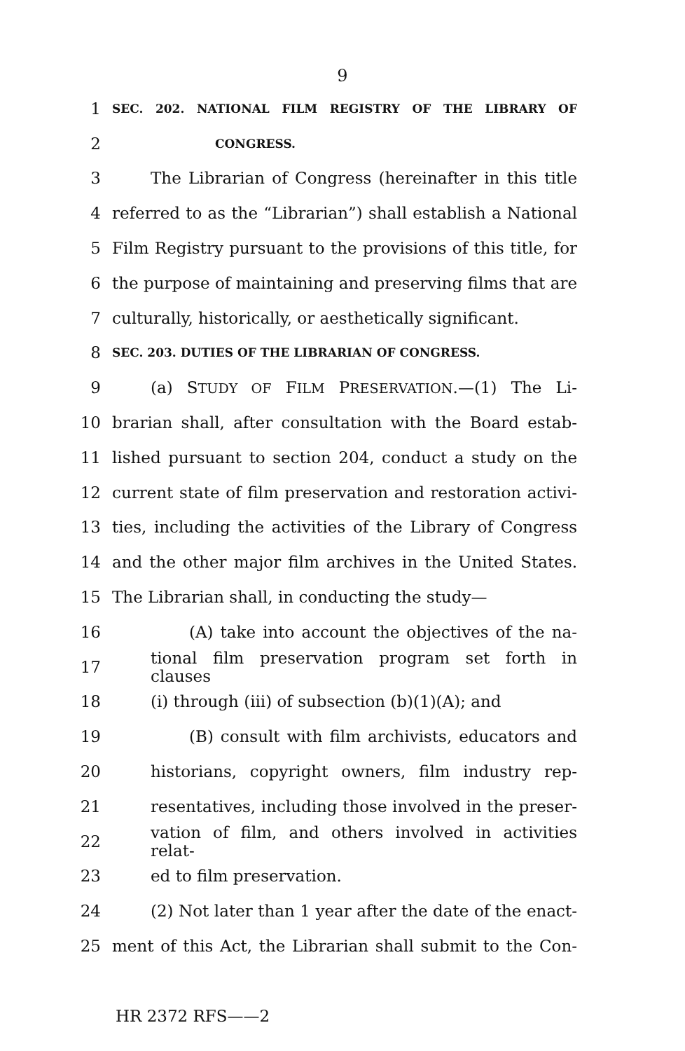9
1 SEC. 202. NATIONAL FILM REGISTRY OF THE LIBRARY OF
2 CONGRESS.
3 The Librarian of Congress (hereinafter in this title
4 referred to as the “Librarian”) shall establish a National
5 Film Registry pursuant to the provisions of this title, for
6 the purpose of maintaining and preserving films that are
7 culturally, historically, or aesthetically significant.
8 SEC. 203. DUTIES OF THE LIBRARIAN OF CONGRESS.
9 (a) STUDY OF FILM PRESERVATION.—(1) The Li-
10 brarian shall, after consultation with the Board estab-
11 lished pursuant to section 204, conduct a study on the
12 current state of film preservation and restoration activi-
13 ties, including the activities of the Library of Congress
14 and the other major film archives in the United States.
15 The Librarian shall, in conducting the study—
16 (A) take into account the objectives of the na-
17 tional film preservation program set forth in clauses
18 (i) through (iii) of subsection (b)(1)(A); and
19 (B) consult with film archivists, educators and
20 historians, copyright owners, film industry rep-
21 resentatives, including those involved in the preser-
22 vation of film, and others involved in activities relat-
23 ed to film preservation.
24 (2) Not later than 1 year after the date of the enact-
25 ment of this Act, the Librarian shall submit to the Con-
HR 2372 RFS——2